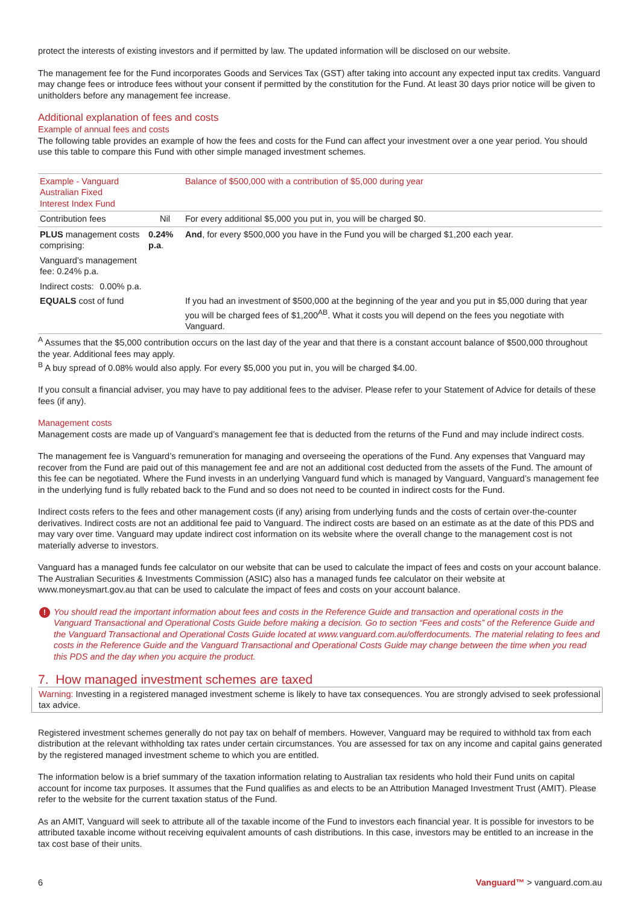protect the interests of existing investors and if permitted by law. The updated information will be disclosed on our website.
The management fee for the Fund incorporates Goods and Services Tax (GST) after taking into account any expected input tax credits. Vanguard may change fees or introduce fees without your consent if permitted by the constitution for the Fund. At least 30 days prior notice will be given to unitholders before any management fee increase.
Additional explanation of fees and costs
Example of annual fees and costs
The following table provides an example of how the fees and costs for the Fund can affect your investment over a one year period. You should use this table to compare this Fund with other simple managed investment schemes.
| Example - Vanguard Australian Fixed Interest Index Fund | | | Balance of $500,000 with a contribution of $5,000 during year |
| Contribution fees | | Nil | For every additional $5,000 you put in, you will be charged $0. |
| PLUS management costs comprising: | | 0.24% p.a . | And , for every $500,000 you have in the Fund you will be charged $1,200 each year. |
| Vanguard’s management fee: 0.24% p.a. | | | |
| Indirect costs: | 0.00% p.a. | | |
| EQUALS cost of fund | | | If you had an investment of $500,000 at the beginning of the year and you put in $5,000 during that year you will be charged fees of $1,200<sup>AB</sup>. What it costs you will depend on the fees you negotiate with Vanguard. |
<sup>A</sup> Assumes that the $5,000 contribution occurs on the last day of the year and that there is a constant account balance of $500,000 throughout the year. Additional fees may apply.
<sup>B</sup> A buy spread of 0.08% would also apply. For every $5,000 you put in, you will be charged $4.00.
If you consult a financial adviser, you may have to pay additional fees to the adviser. Please refer to your Statement of Advice for details of these fees (if any).
Management costs
Management costs are made up of Vanguard’s management fee that is deducted from the returns of the Fund and may include indirect costs.
The management fee is Vanguard’s remuneration for managing and overseeing the operations of the Fund. Any expenses that Vanguard may recover from the Fund are paid out of this management fee and are not an additional cost deducted from the assets of the Fund. The amount of this fee can be negotiated. Where the Fund invests in an underlying Vanguard fund which is managed by Vanguard, Vanguard’s management fee in the underlying fund is fully rebated back to the Fund and so does not need to be counted in indirect costs for the Fund.
Indirect costs refers to the fees and other management costs (if any) arising from underlying funds and the costs of certain over-the-counter derivatives. Indirect costs are not an additional fee paid to Vanguard. The indirect costs are based on an estimate as at the date of this PDS and may vary over time. Vanguard may update indirect cost information on its website where the overall change to the management cost is not materially adverse to investors.
Vanguard has a managed funds fee calculator on our website that can be used to calculate the impact of fees and costs on your account balance. The Australian Securities & Investments Commission (ASIC) also has a managed funds fee calculator on their website at www.moneysmart.gov.au that can be used to calculate the impact of fees and costs on your account balance.
! You should read the important information about fees and costs in the Reference Guide and transaction and operational costs in the Vanguard Transactional and Operational Costs Guide before making a decision. Go to section “Fees and costs” of the Reference Guide and the Vanguard Transactional and Operational Costs Guide located at www.vanguard.com.au/offerdocuments. The material relating to fees and costs in the Reference Guide and the Vanguard Transactional and Operational Costs Guide may change between the time when you read this PDS and the day when you acquire the product.
7. How managed investment schemes are taxed
Warning: Investing in a registered managed investment scheme is likely to have tax consequences. You are strongly advised to seek professional tax advice.
Registered investment schemes generally do not pay tax on behalf of members. However, Vanguard may be required to withhold tax from each distribution at the relevant withholding tax rates under certain circumstances. You are assessed for tax on any income and capital gains generated by the registered managed investment scheme to which you are entitled.
The information below is a brief summary of the taxation information relating to Australian tax residents who hold their Fund units on capital account for income tax purposes. It assumes that the Fund qualifies as and elects to be an Attribution Managed Investment Trust (AMIT). Please refer to the website for the current taxation status of the Fund.
As an AMIT, Vanguard will seek to attribute all of the taxable income of the Fund to investors each financial year. It is possible for investors to be attributed taxable income without receiving equivalent amounts of cash distributions. In this case, investors may be entitled to an increase in the tax cost base of their units.
6 Vanguard™ > vanguard.com.au